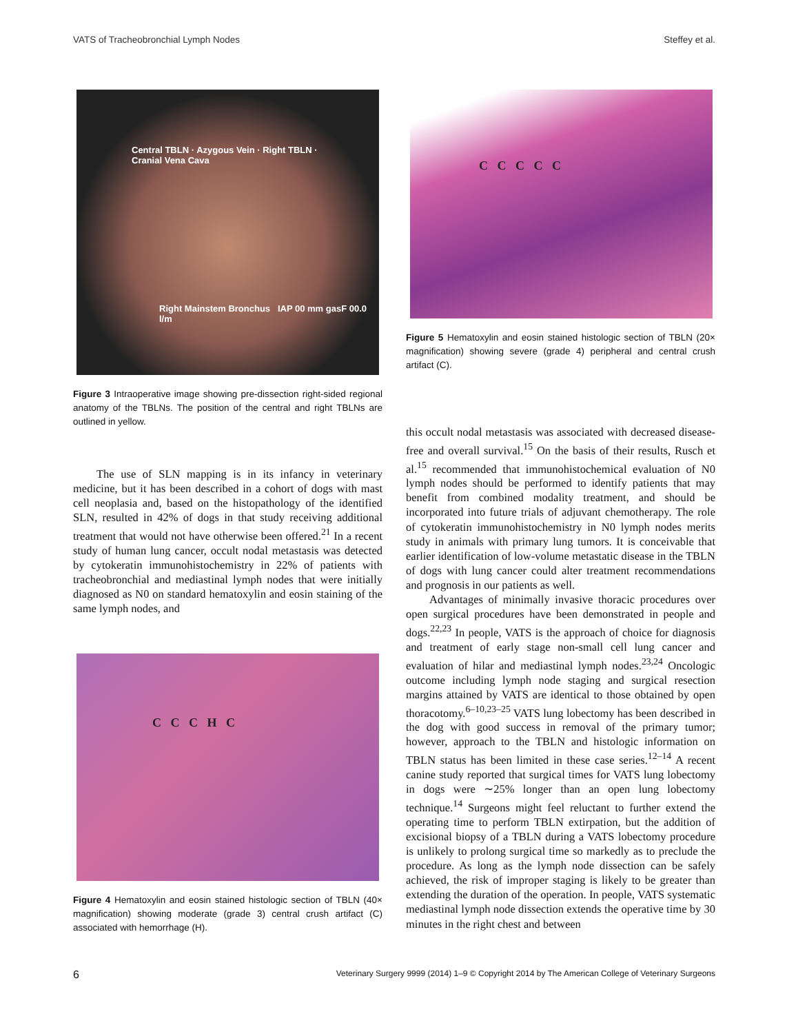VATS of Tracheobronchial Lymph Nodes Steffey et al.
Central TBLN · Azygous Vein · Right TBLN · Cranial Vena Cava
Right Mainstem Bronchus IAP 00 mm gasF 00.0 l/m
Figure 3 Intraoperative image showing pre-dissection right-sided regional anatomy of the TBLNs. The position of the central and right TBLNs are outlined in yellow.
The use of SLN mapping is in its infancy in veterinary medicine, but it has been described in a cohort of dogs with mast cell neoplasia and, based on the histopathology of the identified SLN, resulted in 42% of dogs in that study receiving additional treatment that would not have otherwise been offered.<sup>21</sup> In a recent study of human lung cancer, occult nodal metastasis was detected by cytokeratin immunohistochemistry in 22% of patients with tracheobronchial and mediastinal lymph nodes that were initially diagnosed as N0 on standard hematoxylin and eosin staining of the same lymph nodes, and
C C C H C
Figure 4 Hematoxylin and eosin stained histologic section of TBLN (40× magnification) showing moderate (grade 3) central crush artifact (C) associated with hemorrhage (H).
C C C C C
Figure 5 Hematoxylin and eosin stained histologic section of TBLN (20× magnification) showing severe (grade 4) peripheral and central crush artifact (C).
this occult nodal metastasis was associated with decreased disease-free and overall survival.<sup>15</sup> On the basis of their results, Rusch et al.<sup>15</sup> recommended that immunohistochemical evaluation of N0 lymph nodes should be performed to identify patients that may benefit from combined modality treatment, and should be incorporated into future trials of adjuvant chemotherapy. The role of cytokeratin immunohistochemistry in N0 lymph nodes merits study in animals with primary lung tumors. It is conceivable that earlier identification of low-volume metastatic disease in the TBLN of dogs with lung cancer could alter treatment recommendations and prognosis in our patients as well.
Advantages of minimally invasive thoracic procedures over open surgical procedures have been demonstrated in people and dogs.<sup>22,23</sup> In people, VATS is the approach of choice for diagnosis and treatment of early stage non-small cell lung cancer and evaluation of hilar and mediastinal lymph nodes.<sup>23,24</sup> Oncologic outcome including lymph node staging and surgical resection margins attained by VATS are identical to those obtained by open thoracotomy.<sup>6–10,23–25</sup> VATS lung lobectomy has been described in the dog with good success in removal of the primary tumor; however, approach to the TBLN and histologic information on TBLN status has been limited in these case series.<sup>12–14</sup> A recent canine study reported that surgical times for VATS lung lobectomy in dogs were ∼25% longer than an open lung lobectomy technique.<sup>14</sup> Surgeons might feel reluctant to further extend the operating time to perform TBLN extirpation, but the addition of excisional biopsy of a TBLN during a VATS lobectomy procedure is unlikely to prolong surgical time so markedly as to preclude the procedure. As long as the lymph node dissection can be safely achieved, the risk of improper staging is likely to be greater than extending the duration of the operation. In people, VATS systematic mediastinal lymph node dissection extends the operative time by 30 minutes in the right chest and between
6 Veterinary Surgery 9999 (2014) 1–9 © Copyright 2014 by The American College of Veterinary Surgeons